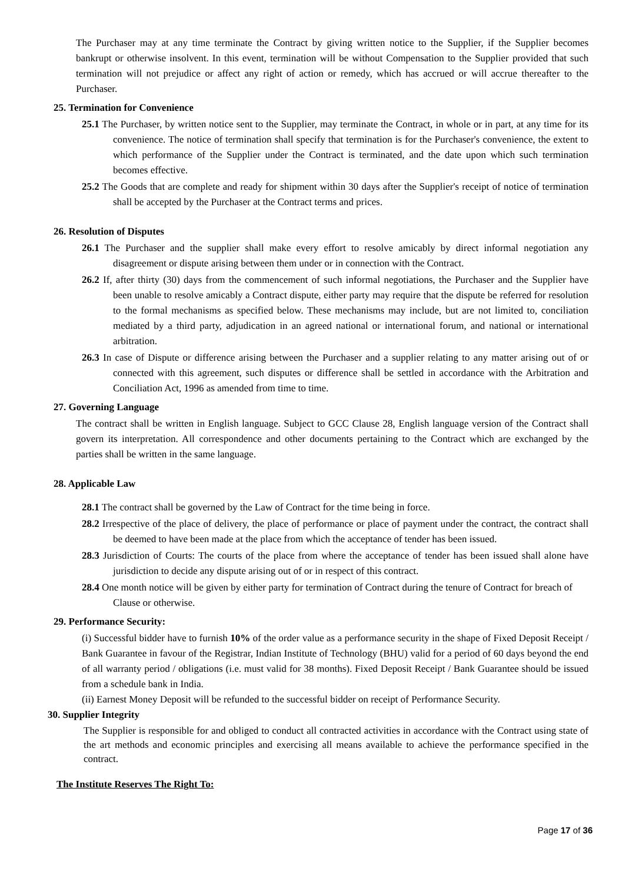The Purchaser may at any time terminate the Contract by giving written notice to the Supplier, if the Supplier becomes bankrupt or otherwise insolvent. In this event, termination will be without Compensation to the Supplier provided that such termination will not prejudice or affect any right of action or remedy, which has accrued or will accrue thereafter to the Purchaser.
25. Termination for Convenience
25.1 The Purchaser, by written notice sent to the Supplier, may terminate the Contract, in whole or in part, at any time for its convenience. The notice of termination shall specify that termination is for the Purchaser's convenience, the extent to which performance of the Supplier under the Contract is terminated, and the date upon which such termination becomes effective.
25.2 The Goods that are complete and ready for shipment within 30 days after the Supplier's receipt of notice of termination shall be accepted by the Purchaser at the Contract terms and prices.
26. Resolution of Disputes
26.1 The Purchaser and the supplier shall make every effort to resolve amicably by direct informal negotiation any disagreement or dispute arising between them under or in connection with the Contract.
26.2 If, after thirty (30) days from the commencement of such informal negotiations, the Purchaser and the Supplier have been unable to resolve amicably a Contract dispute, either party may require that the dispute be referred for resolution to the formal mechanisms as specified below. These mechanisms may include, but are not limited to, conciliation mediated by a third party, adjudication in an agreed national or international forum, and national or international arbitration.
26.3 In case of Dispute or difference arising between the Purchaser and a supplier relating to any matter arising out of or connected with this agreement, such disputes or difference shall be settled in accordance with the Arbitration and Conciliation Act, 1996 as amended from time to time.
27. Governing Language
The contract shall be written in English language. Subject to GCC Clause 28, English language version of the Contract shall govern its interpretation. All correspondence and other documents pertaining to the Contract which are exchanged by the parties shall be written in the same language.
28. Applicable Law
28.1 The contract shall be governed by the Law of Contract for the time being in force.
28.2 Irrespective of the place of delivery, the place of performance or place of payment under the contract, the contract shall be deemed to have been made at the place from which the acceptance of tender has been issued.
28.3 Jurisdiction of Courts: The courts of the place from where the acceptance of tender has been issued shall alone have jurisdiction to decide any dispute arising out of or in respect of this contract.
28.4 One month notice will be given by either party for termination of Contract during the tenure of Contract for breach of Clause or otherwise.
29. Performance Security:
(i) Successful bidder have to furnish 10% of the order value as a performance security in the shape of Fixed Deposit Receipt / Bank Guarantee in favour of the Registrar, Indian Institute of Technology (BHU) valid for a period of 60 days beyond the end of all warranty period / obligations (i.e. must valid for 38 months). Fixed Deposit Receipt / Bank Guarantee should be issued from a schedule bank in India.
(ii) Earnest Money Deposit will be refunded to the successful bidder on receipt of Performance Security.
30. Supplier Integrity
The Supplier is responsible for and obliged to conduct all contracted activities in accordance with the Contract using state of the art methods and economic principles and exercising all means available to achieve the performance specified in the contract.
The Institute Reserves The Right To:
Page 17 of 36